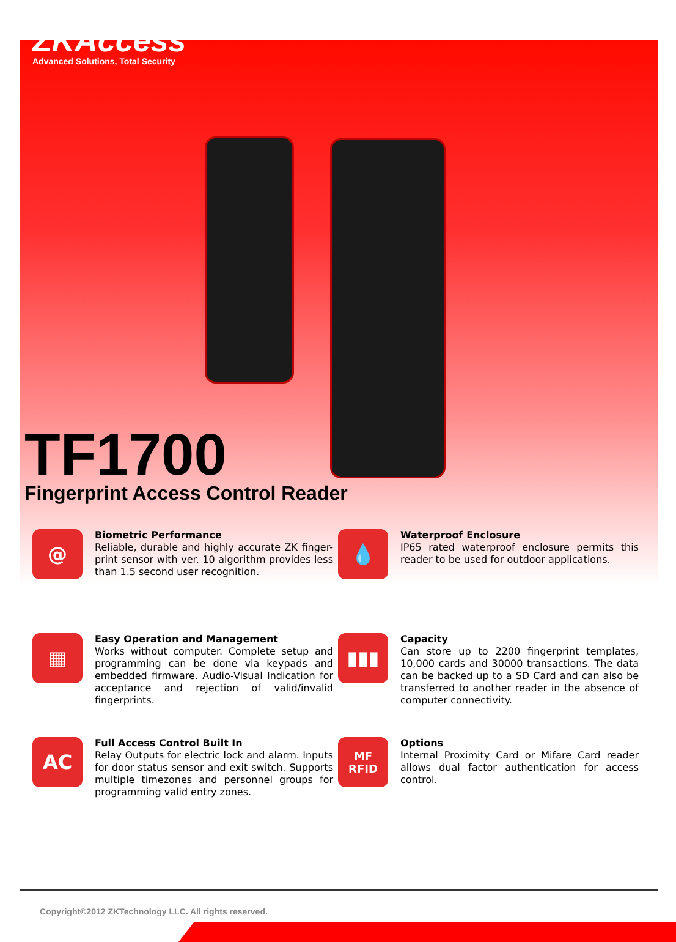ZKAccess
Advanced Solutions, Total Security
TF1700
Fingerprint Access Control Reader
@
Biometric Performance
Reliable, durable and highly accurate ZK finger-print sensor with ver. 10 algorithm provides less than 1.5 second user recognition.
💧
Waterproof Enclosure
IP65 rated waterproof enclosure permits this reader to be used for outdoor applications.
▦
Easy Operation and Management
Works without computer. Complete setup and programming can be done via keypads and embedded firmware. Audio-Visual Indication for acceptance and rejection of valid/invalid fingerprints.
▮▮▮
Capacity
Can store up to 2200 fingerprint templates, 10,000 cards and 30000 transactions. The data can be backed up to a SD Card and can also be transferred to another reader in the absence of computer connectivity.
AC
Full Access Control Built In
Relay Outputs for electric lock and alarm. Inputs for door status sensor and exit switch. Supports multiple timezones and personnel groups for programming valid entry zones.
MF
RFID
Options
Internal Proximity Card or Mifare Card reader allows dual factor authentication for access control.
Copyright©2012 ZKTechnology LLC. All rights reserved.